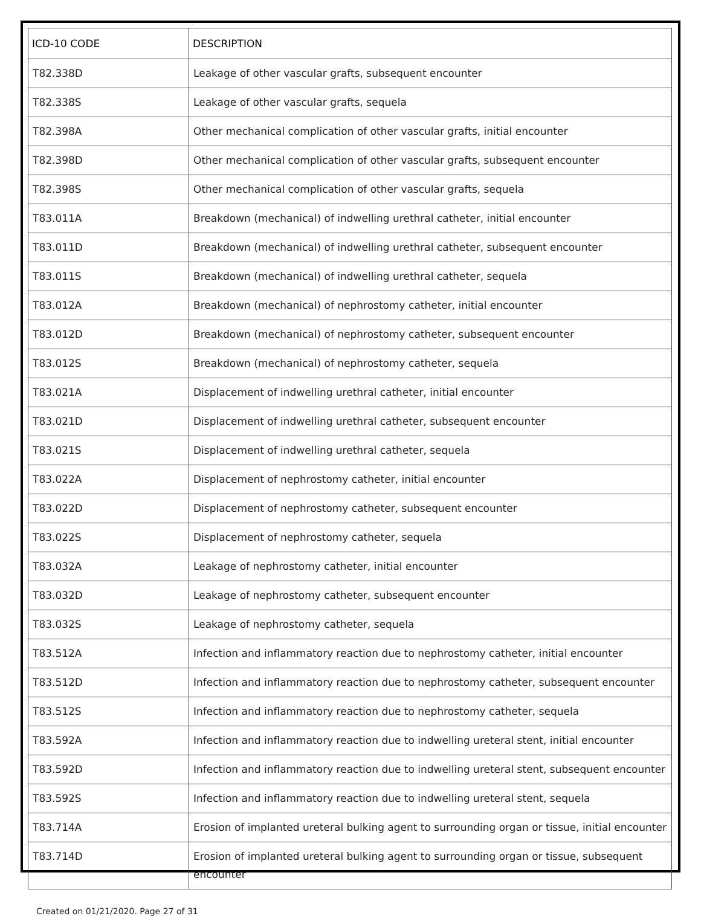| ICD-10 CODE | DESCRIPTION |
| --- | --- |
| T82.338D | Leakage of other vascular grafts, subsequent encounter |
| T82.338S | Leakage of other vascular grafts, sequela |
| T82.398A | Other mechanical complication of other vascular grafts, initial encounter |
| T82.398D | Other mechanical complication of other vascular grafts, subsequent encounter |
| T82.398S | Other mechanical complication of other vascular grafts, sequela |
| T83.011A | Breakdown (mechanical) of indwelling urethral catheter, initial encounter |
| T83.011D | Breakdown (mechanical) of indwelling urethral catheter, subsequent encounter |
| T83.011S | Breakdown (mechanical) of indwelling urethral catheter, sequela |
| T83.012A | Breakdown (mechanical) of nephrostomy catheter, initial encounter |
| T83.012D | Breakdown (mechanical) of nephrostomy catheter, subsequent encounter |
| T83.012S | Breakdown (mechanical) of nephrostomy catheter, sequela |
| T83.021A | Displacement of indwelling urethral catheter, initial encounter |
| T83.021D | Displacement of indwelling urethral catheter, subsequent encounter |
| T83.021S | Displacement of indwelling urethral catheter, sequela |
| T83.022A | Displacement of nephrostomy catheter, initial encounter |
| T83.022D | Displacement of nephrostomy catheter, subsequent encounter |
| T83.022S | Displacement of nephrostomy catheter, sequela |
| T83.032A | Leakage of nephrostomy catheter, initial encounter |
| T83.032D | Leakage of nephrostomy catheter, subsequent encounter |
| T83.032S | Leakage of nephrostomy catheter, sequela |
| T83.512A | Infection and inflammatory reaction due to nephrostomy catheter, initial encounter |
| T83.512D | Infection and inflammatory reaction due to nephrostomy catheter, subsequent encounter |
| T83.512S | Infection and inflammatory reaction due to nephrostomy catheter, sequela |
| T83.592A | Infection and inflammatory reaction due to indwelling ureteral stent, initial encounter |
| T83.592D | Infection and inflammatory reaction due to indwelling ureteral stent, subsequent encounter |
| T83.592S | Infection and inflammatory reaction due to indwelling ureteral stent, sequela |
| T83.714A | Erosion of implanted ureteral bulking agent to surrounding organ or tissue, initial encounter |
| T83.714D | Erosion of implanted ureteral bulking agent to surrounding organ or tissue, subsequent encounter |
Created on 01/21/2020. Page 27 of 31